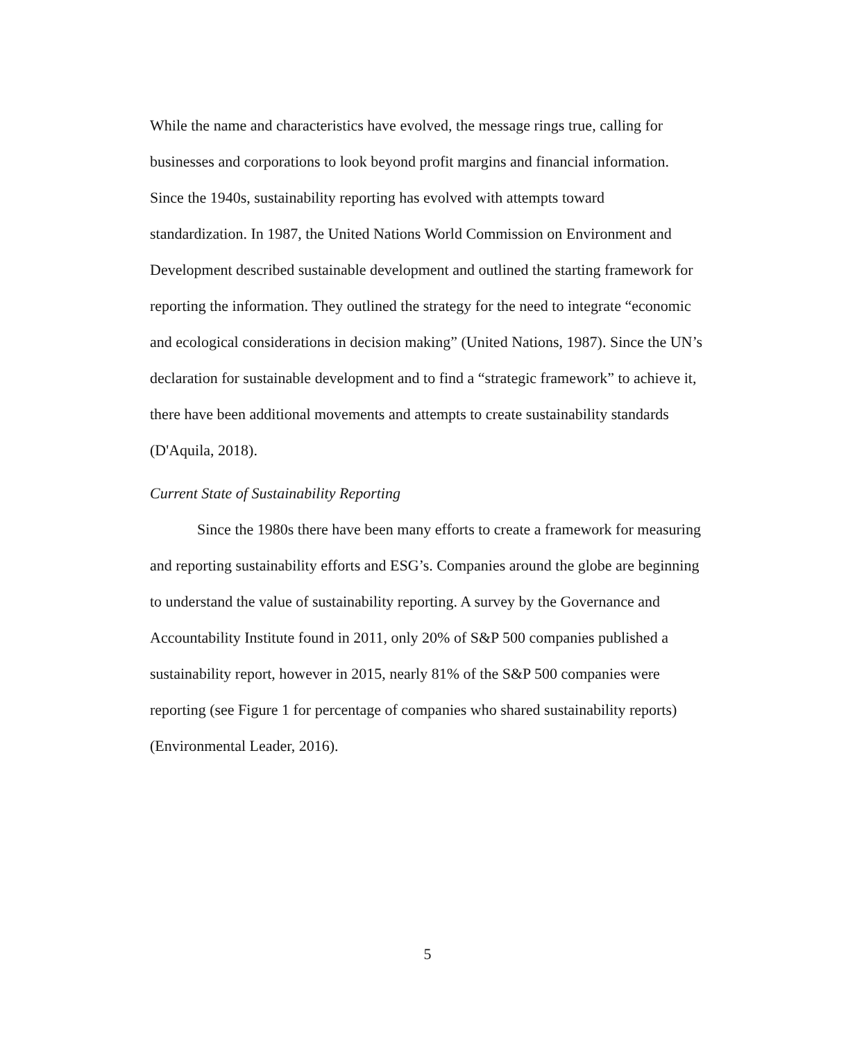While the name and characteristics have evolved, the message rings true, calling for businesses and corporations to look beyond profit margins and financial information. Since the 1940s, sustainability reporting has evolved with attempts toward standardization. In 1987, the United Nations World Commission on Environment and Development described sustainable development and outlined the starting framework for reporting the information. They outlined the strategy for the need to integrate “economic and ecological considerations in decision making” (United Nations, 1987). Since the UN’s declaration for sustainable development and to find a “strategic framework” to achieve it, there have been additional movements and attempts to create sustainability standards (D'Aquila, 2018).
Current State of Sustainability Reporting
Since the 1980s there have been many efforts to create a framework for measuring and reporting sustainability efforts and ESG’s. Companies around the globe are beginning to understand the value of sustainability reporting. A survey by the Governance and Accountability Institute found in 2011, only 20% of S&P 500 companies published a sustainability report, however in 2015, nearly 81% of the S&P 500 companies were reporting (see Figure 1 for percentage of companies who shared sustainability reports) (Environmental Leader, 2016).
5